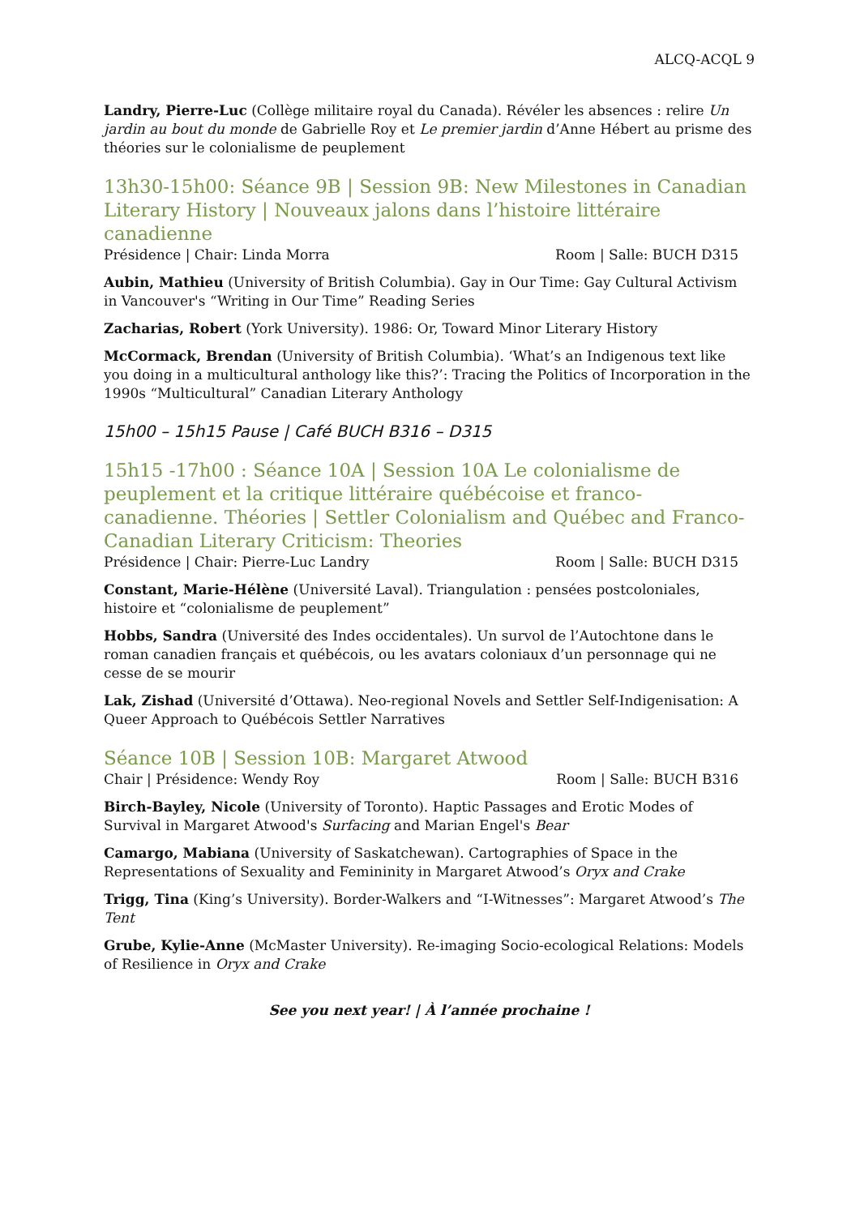ALCQ-ACQL 9
Landry, Pierre-Luc (Collège militaire royal du Canada). Révéler les absences : relire Un jardin au bout du monde de Gabrielle Roy et Le premier jardin d’Anne Hébert au prisme des théories sur le colonialisme de peuplement
13h30-15h00: Séance 9B | Session 9B: New Milestones in Canadian Literary History | Nouveaux jalons dans l’histoire littéraire canadienne
Présidence | Chair: Linda Morra Room | Salle: BUCH D315
Aubin, Mathieu (University of British Columbia). Gay in Our Time: Gay Cultural Activism in Vancouver's “Writing in Our Time” Reading Series
Zacharias, Robert (York University). 1986: Or, Toward Minor Literary History
McCormack, Brendan (University of British Columbia). ‘What’s an Indigenous text like you doing in a multicultural anthology like this?’: Tracing the Politics of Incorporation in the 1990s “Multicultural” Canadian Literary Anthology
15h00 – 15h15 Pause | Café BUCH B316 – D315
15h15 -17h00 : Séance 10A | Session 10A Le colonialisme de peuplement et la critique littéraire québécoise et franco-canadienne. Théories | Settler Colonialism and Québec and Franco-Canadian Literary Criticism: Theories
Présidence | Chair: Pierre-Luc Landry Room | Salle: BUCH D315
Constant, Marie-Hélène (Université Laval). Triangulation : pensées postcoloniales, histoire et “colonialisme de peuplement”
Hobbs, Sandra (Université des Indes occidentales). Un survol de l’Autochtone dans le roman canadien français et québécois, ou les avatars coloniaux d’un personnage qui ne cesse de se mourir
Lak, Zishad (Université d’Ottawa). Neo-regional Novels and Settler Self-Indigenisation: A Queer Approach to Québécois Settler Narratives
Séance 10B | Session 10B: Margaret Atwood
Chair | Présidence: Wendy Roy Room | Salle: BUCH B316
Birch-Bayley, Nicole (University of Toronto). Haptic Passages and Erotic Modes of Survival in Margaret Atwood's Surfacing and Marian Engel's Bear
Camargo, Mabiana (University of Saskatchewan). Cartographies of Space in the Representations of Sexuality and Femininity in Margaret Atwood’s Oryx and Crake
Trigg, Tina (King’s University). Border-Walkers and “I-Witnesses”: Margaret Atwood’s The Tent
Grube, Kylie-Anne (McMaster University). Re-imaging Socio-ecological Relations: Models of Resilience in Oryx and Crake
See you next year! | À l’année prochaine !